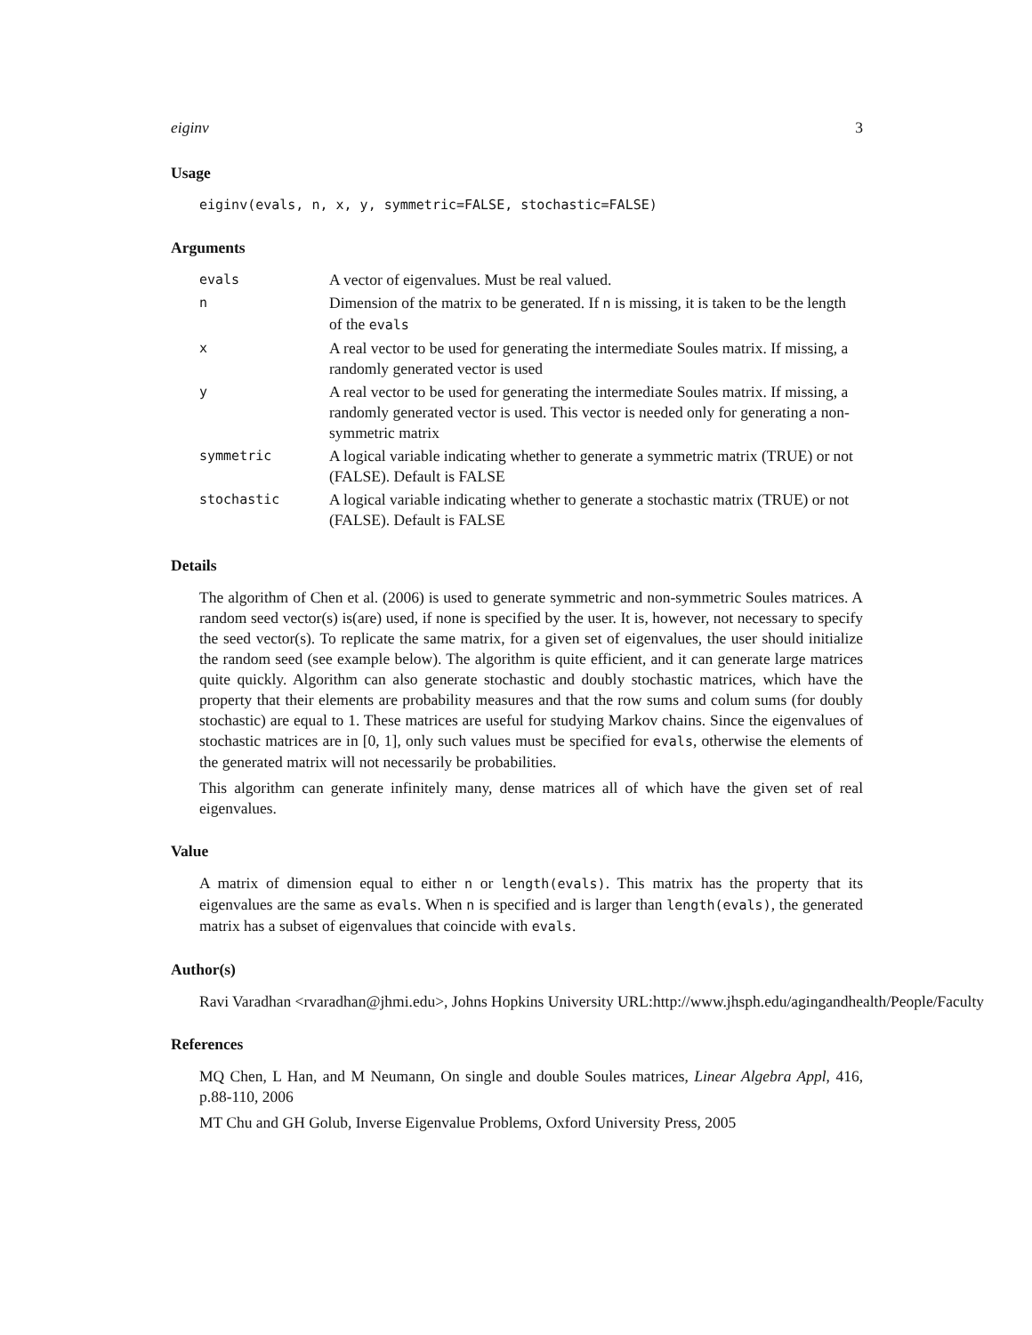eiginv 3
Usage
eiginv(evals, n, x, y, symmetric=FALSE, stochastic=FALSE)
Arguments
| evals | A vector of eigenvalues. Must be real valued. |
| n | Dimension of the matrix to be generated. If n is missing, it is taken to be the length of the evals |
| x | A real vector to be used for generating the intermediate Soules matrix. If missing, a randomly generated vector is used |
| y | A real vector to be used for generating the intermediate Soules matrix. If missing, a randomly generated vector is used. This vector is needed only for generating a non-symmetric matrix |
| symmetric | A logical variable indicating whether to generate a symmetric matrix (TRUE) or not (FALSE). Default is FALSE |
| stochastic | A logical variable indicating whether to generate a stochastic matrix (TRUE) or not (FALSE). Default is FALSE |
Details
The algorithm of Chen et al. (2006) is used to generate symmetric and non-symmetric Soules matrices. A random seed vector(s) is(are) used, if none is specified by the user. It is, however, not necessary to specify the seed vector(s). To replicate the same matrix, for a given set of eigenvalues, the user should initialize the random seed (see example below). The algorithm is quite efficient, and it can generate large matrices quite quickly. Algorithm can also generate stochastic and doubly stochastic matrices, which have the property that their elements are probability measures and that the row sums and colum sums (for doubly stochastic) are equal to 1. These matrices are useful for studying Markov chains. Since the eigenvalues of stochastic matrices are in [0, 1], only such values must be specified for evals, otherwise the elements of the generated matrix will not necessarily be probabilities.
This algorithm can generate infinitely many, dense matrices all of which have the given set of real eigenvalues.
Value
A matrix of dimension equal to either n or length(evals). This matrix has the property that its eigenvalues are the same as evals. When n is specified and is larger than length(evals), the generated matrix has a subset of eigenvalues that coincide with evals.
Author(s)
Ravi Varadhan <rvaradhan@jhmi.edu>, Johns Hopkins University URL:http://www.jhsph.edu/agingandhealth/People/Faculty
References
MQ Chen, L Han, and M Neumann, On single and double Soules matrices, Linear Algebra Appl, 416, p.88-110, 2006
MT Chu and GH Golub, Inverse Eigenvalue Problems, Oxford University Press, 2005